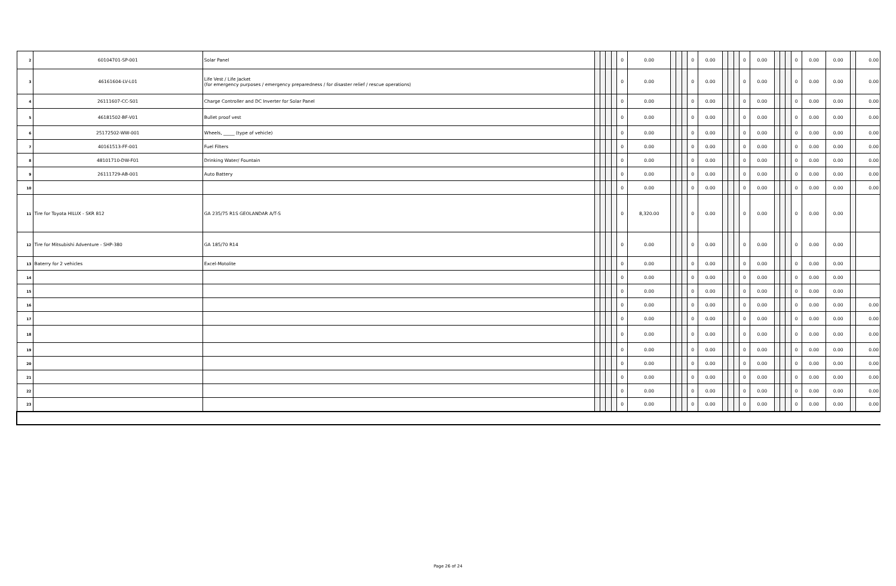| 2 | 60104701-SP-001 | Solar Panel | | | | | 0 | 0.00 | | | | 0 | 0.00 | | | | 0 | 0.00 | | | | 0 | 0.00 | 0.00 | | 0.00 |
| 3 | 46161604-LV-L01 | Life Vest / Life Jacket (for emergency purposes / emergency preparedness / for disaster relief / rescue operations) | | | | | 0 | 0.00 | | | | 0 | 0.00 | | | | 0 | 0.00 | | | | 0 | 0.00 | 0.00 | | 0.00 |
| 4 | 26111607-CC-S01 | Charge Controller and DC Inverter for Solar Panel | | | | | 0 | 0.00 | | | | 0 | 0.00 | | | | 0 | 0.00 | | | | 0 | 0.00 | 0.00 | | 0.00 |
| 5 | 46181502-BF-V01 | Bullet proof vest | | | | | 0 | 0.00 | | | | 0 | 0.00 | | | | 0 | 0.00 | | | | 0 | 0.00 | 0.00 | | 0.00 |
| 6 | 25172502-WW-001 | Wheels, _____ (type of vehicle) | | | | | 0 | 0.00 | | | | 0 | 0.00 | | | | 0 | 0.00 | | | | 0 | 0.00 | 0.00 | | 0.00 |
| 7 | 40161513-FF-001 | Fuel Filters | | | | | 0 | 0.00 | | | | 0 | 0.00 | | | | 0 | 0.00 | | | | 0 | 0.00 | 0.00 | | 0.00 |
| 8 | 48101710-DW-F01 | Drinking Water/ Fountain | | | | | 0 | 0.00 | | | | 0 | 0.00 | | | | 0 | 0.00 | | | | 0 | 0.00 | 0.00 | | 0.00 |
| 9 | 26111729-AB-001 | Auto Battery | | | | | 0 | 0.00 | | | | 0 | 0.00 | | | | 0 | 0.00 | | | | 0 | 0.00 | 0.00 | | 0.00 |
| 10 | | | | | | | 0 | 0.00 | | | | 0 | 0.00 | | | | 0 | 0.00 | | | | 0 | 0.00 | 0.00 | | 0.00 |
| 11 | Tire for Toyota HILUX - SKR 812 | GA 235/75 R1S GEOLANDAR A/T-S | | | | | 0 | 8,320.00 | | | | 0 | 0.00 | | | | 0 | 0.00 | | | | 0 | 0.00 | 0.00 | | |
| 12 | Tire for Mitsubishi Adventure - SHP-380 | GA 185/70 R14 | | | | | 0 | 0.00 | | | | 0 | 0.00 | | | | 0 | 0.00 | | | | 0 | 0.00 | 0.00 | | |
| 13 | Baterry for 2 vehicles | Excel-Motolite | | | | | 0 | 0.00 | | | | 0 | 0.00 | | | | 0 | 0.00 | | | | 0 | 0.00 | 0.00 | | |
| 14 | | | | | | | 0 | 0.00 | | | | 0 | 0.00 | | | | 0 | 0.00 | | | | 0 | 0.00 | 0.00 | | |
| 15 | | | | | | | 0 | 0.00 | | | | 0 | 0.00 | | | | 0 | 0.00 | | | | 0 | 0.00 | 0.00 | | |
| 16 | | | | | | | 0 | 0.00 | | | | 0 | 0.00 | | | | 0 | 0.00 | | | | 0 | 0.00 | 0.00 | | 0.00 |
| 17 | | | | | | | 0 | 0.00 | | | | 0 | 0.00 | | | | 0 | 0.00 | | | | 0 | 0.00 | 0.00 | | 0.00 |
| 18 | | | | | | | 0 | 0.00 | | | | 0 | 0.00 | | | | 0 | 0.00 | | | | 0 | 0.00 | 0.00 | | 0.00 |
| 19 | | | | | | | 0 | 0.00 | | | | 0 | 0.00 | | | | 0 | 0.00 | | | | 0 | 0.00 | 0.00 | | 0.00 |
| 20 | | | | | | | 0 | 0.00 | | | | 0 | 0.00 | | | | 0 | 0.00 | | | | 0 | 0.00 | 0.00 | | 0.00 |
| 21 | | | | | | | 0 | 0.00 | | | | 0 | 0.00 | | | | 0 | 0.00 | | | | 0 | 0.00 | 0.00 | | 0.00 |
| 22 | | | | | | | 0 | 0.00 | | | | 0 | 0.00 | | | | 0 | 0.00 | | | | 0 | 0.00 | 0.00 | | 0.00 |
| 23 | | | | | | | 0 | 0.00 | | | | 0 | 0.00 | | | | 0 | 0.00 | | | | 0 | 0.00 | 0.00 | | 0.00 |
Page 26 of 24